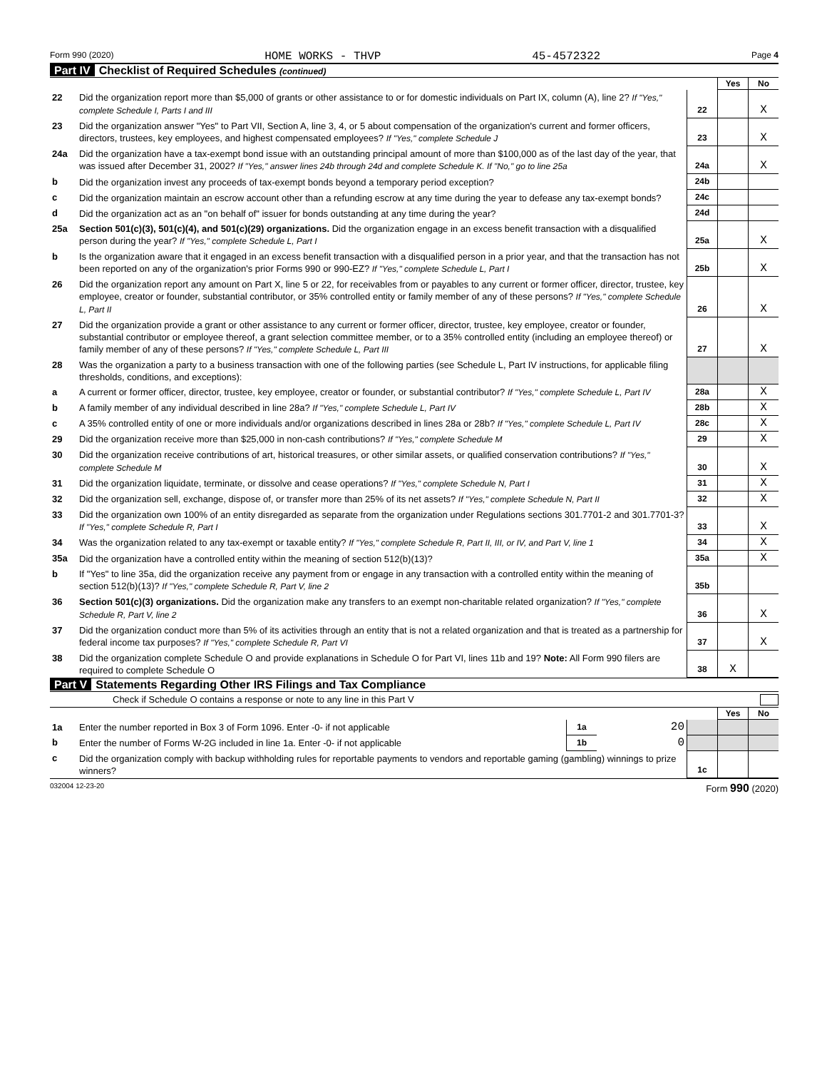Form 990 (2020) HOME WORKS - THVP 45-4572322 Page 4
Part IV Checklist of Required Schedules (continued)
| | | | Yes | No |
| 22 | Did the organization report more than $5,000 of grants or other assistance to or for domestic individuals on Part IX, column (A), line 2? If "Yes," complete Schedule I, Parts I and III | 22 | | X |
| 23 | Did the organization answer "Yes" to Part VII, Section A, line 3, 4, or 5 about compensation of the organization's current and former officers, directors, trustees, key employees, and highest compensated employees? If "Yes," complete Schedule J | 23 | | X |
| 24a | Did the organization have a tax-exempt bond issue with an outstanding principal amount of more than $100,000 as of the last day of the year, that was issued after December 31, 2002? If "Yes," answer lines 24b through 24d and complete Schedule K. If "No," go to line 25a | 24a | | X |
| b | Did the organization invest any proceeds of tax-exempt bonds beyond a temporary period exception? | 24b | | |
| c | Did the organization maintain an escrow account other than a refunding escrow at any time during the year to defease any tax-exempt bonds? | 24c | | |
| d | Did the organization act as an "on behalf of" issuer for bonds outstanding at any time during the year? | 24d | | |
| 25a | Section 501(c)(3), 501(c)(4), and 501(c)(29) organizations. Did the organization engage in an excess benefit transaction with a disqualified person during the year? If "Yes," complete Schedule L, Part I | 25a | | X |
| b | Is the organization aware that it engaged in an excess benefit transaction with a disqualified person in a prior year, and that the transaction has not been reported on any of the organization's prior Forms 990 or 990-EZ? If "Yes," complete Schedule L, Part I | 25b | | X |
| 26 | Did the organization report any amount on Part X, line 5 or 22, for receivables from or payables to any current or former officer, director, trustee, key employee, creator or founder, substantial contributor, or 35% controlled entity or family member of any of these persons? If "Yes," complete Schedule L, Part II | 26 | | X |
| 27 | Did the organization provide a grant or other assistance to any current or former officer, director, trustee, key employee, creator or founder, substantial contributor or employee thereof, a grant selection committee member, or to a 35% controlled entity (including an employee thereof) or family member of any of these persons? If "Yes," complete Schedule L, Part III | 27 | | X |
| 28 | Was the organization a party to a business transaction with one of the following parties (see Schedule L, Part IV instructions, for applicable filing thresholds, conditions, and exceptions): | | | |
| a | A current or former officer, director, trustee, key employee, creator or founder, or substantial contributor? If "Yes," complete Schedule L, Part IV | 28a | | X |
| b | A family member of any individual described in line 28a? If "Yes," complete Schedule L, Part IV | 28b | | X |
| c | A 35% controlled entity of one or more individuals and/or organizations described in lines 28a or 28b? If "Yes," complete Schedule L, Part IV | 28c | | X |
| 29 | Did the organization receive more than $25,000 in non-cash contributions? If "Yes," complete Schedule M | 29 | | X |
| 30 | Did the organization receive contributions of art, historical treasures, or other similar assets, or qualified conservation contributions? If "Yes," complete Schedule M | 30 | | X |
| 31 | Did the organization liquidate, terminate, or dissolve and cease operations? If "Yes," complete Schedule N, Part I | 31 | | X |
| 32 | Did the organization sell, exchange, dispose of, or transfer more than 25% of its net assets? If "Yes," complete Schedule N, Part II | 32 | | X |
| 33 | Did the organization own 100% of an entity disregarded as separate from the organization under Regulations sections 301.7701-2 and 301.7701-3? If "Yes," complete Schedule R, Part I | 33 | | X |
| 34 | Was the organization related to any tax-exempt or taxable entity? If "Yes," complete Schedule R, Part II, III, or IV, and Part V, line 1 | 34 | | X |
| 35a | Did the organization have a controlled entity within the meaning of section 512(b)(13)? | 35a | | X |
| b | If "Yes" to line 35a, did the organization receive any payment from or engage in any transaction with a controlled entity within the meaning of section 512(b)(13)? If "Yes," complete Schedule R, Part V, line 2 | 35b | | |
| 36 | Section 501(c)(3) organizations. Did the organization make any transfers to an exempt non-charitable related organization? If "Yes," complete Schedule R, Part V, line 2 | 36 | | X |
| 37 | Did the organization conduct more than 5% of its activities through an entity that is not a related organization and that is treated as a partnership for federal income tax purposes? If "Yes," complete Schedule R, Part VI | 37 | | X |
| 38 | Did the organization complete Schedule O and provide explanations in Schedule O for Part VI, lines 11b and 19? Note: All Form 990 filers are required to complete Schedule O | 38 | X | |
Part V Statements Regarding Other IRS Filings and Tax Compliance
Check if Schedule O contains a response or note to any line in this Part V
| | | | | | Yes | No |
| 1a | Enter the number reported in Box 3 of Form 1096. Enter -0- if not applicable | 1a | 20 | | | |
| b | Enter the number of Forms W-2G included in line 1a. Enter -0- if not applicable | 1b | 0 | | | |
| c | Did the organization comply with backup withholding rules for reportable payments to vendors and reportable gaming (gambling) winnings to prize winners? | | | 1c | | |
032004 12-23-20 Form 990 (2020)